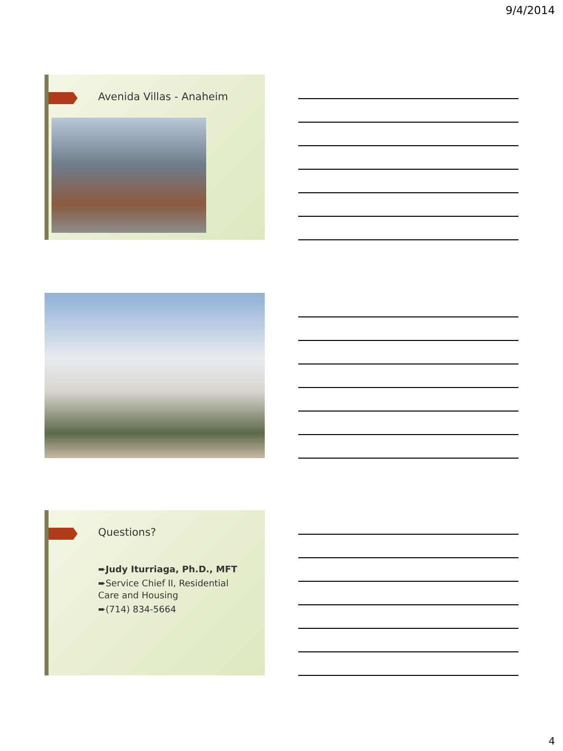9/4/2014
Avenida Villas - Anaheim
Questions?
➨Judy Iturriaga, Ph.D., MFT
➨Service Chief II, Residential Care and Housing
➨(714) 834-5664
4